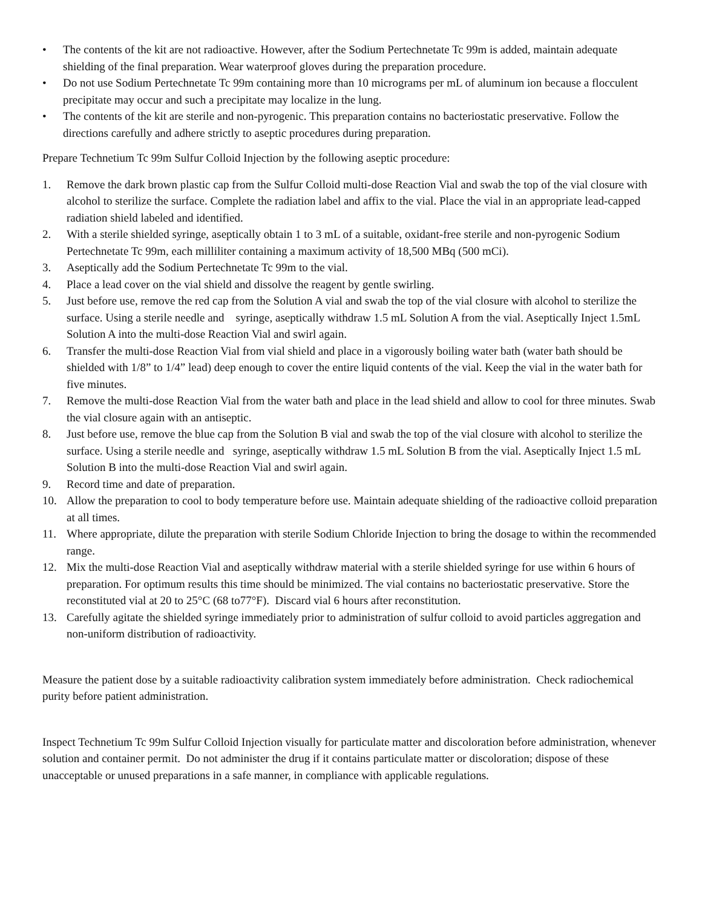• The contents of the kit are not radioactive. However, after the Sodium Pertechnetate Tc 99m is added, maintain adequate shielding of the final preparation. Wear waterproof gloves during the preparation procedure.
• Do not use Sodium Pertechnetate Tc 99m containing more than 10 micrograms per mL of aluminum ion because a flocculent precipitate may occur and such a precipitate may localize in the lung.
• The contents of the kit are sterile and non-pyrogenic. This preparation contains no bacteriostatic preservative. Follow the directions carefully and adhere strictly to aseptic procedures during preparation.
Prepare Technetium Tc 99m Sulfur Colloid Injection by the following aseptic procedure:
1. Remove the dark brown plastic cap from the Sulfur Colloid multi-dose Reaction Vial and swab the top of the vial closure with alcohol to sterilize the surface. Complete the radiation label and affix to the vial. Place the vial in an appropriate lead-capped radiation shield labeled and identified.
2. With a sterile shielded syringe, aseptically obtain 1 to 3 mL of a suitable, oxidant-free sterile and non-pyrogenic Sodium Pertechnetate Tc 99m, each milliliter containing a maximum activity of 18,500 MBq (500 mCi).
3. Aseptically add the Sodium Pertechnetate Tc 99m to the vial.
4. Place a lead cover on the vial shield and dissolve the reagent by gentle swirling.
5. Just before use, remove the red cap from the Solution A vial and swab the top of the vial closure with alcohol to sterilize the surface. Using a sterile needle and syringe, aseptically withdraw 1.5 mL Solution A from the vial. Aseptically Inject 1.5mL Solution A into the multi-dose Reaction Vial and swirl again.
6. Transfer the multi-dose Reaction Vial from vial shield and place in a vigorously boiling water bath (water bath should be shielded with 1/8” to 1/4” lead) deep enough to cover the entire liquid contents of the vial. Keep the vial in the water bath for five minutes.
7. Remove the multi-dose Reaction Vial from the water bath and place in the lead shield and allow to cool for three minutes. Swab the vial closure again with an antiseptic.
8. Just before use, remove the blue cap from the Solution B vial and swab the top of the vial closure with alcohol to sterilize the surface. Using a sterile needle and syringe, aseptically withdraw 1.5 mL Solution B from the vial. Aseptically Inject 1.5 mL Solution B into the multi-dose Reaction Vial and swirl again.
9. Record time and date of preparation.
10. Allow the preparation to cool to body temperature before use. Maintain adequate shielding of the radioactive colloid preparation at all times.
11. Where appropriate, dilute the preparation with sterile Sodium Chloride Injection to bring the dosage to within the recommended range.
12. Mix the multi-dose Reaction Vial and aseptically withdraw material with a sterile shielded syringe for use within 6 hours of preparation. For optimum results this time should be minimized. The vial contains no bacteriostatic preservative. Store the reconstituted vial at 20 to 25°C (68 to77°F). Discard vial 6 hours after reconstitution.
13. Carefully agitate the shielded syringe immediately prior to administration of sulfur colloid to avoid particles aggregation and non-uniform distribution of radioactivity.
Measure the patient dose by a suitable radioactivity calibration system immediately before administration. Check radiochemical purity before patient administration.
Inspect Technetium Tc 99m Sulfur Colloid Injection visually for particulate matter and discoloration before administration, whenever solution and container permit. Do not administer the drug if it contains particulate matter or discoloration; dispose of these unacceptable or unused preparations in a safe manner, in compliance with applicable regulations.